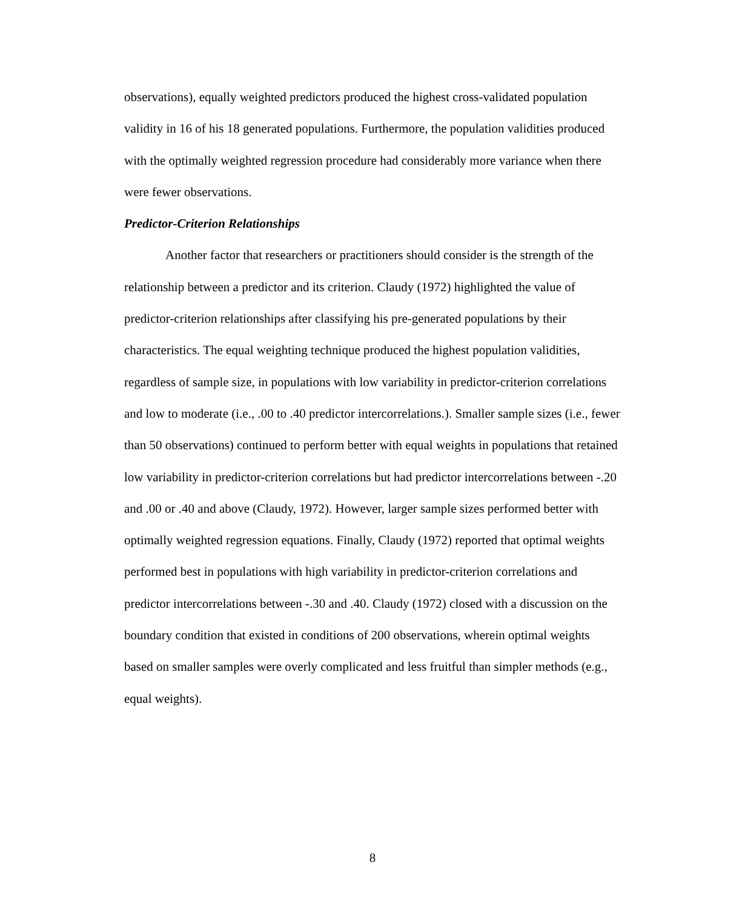observations), equally weighted predictors produced the highest cross-validated population validity in 16 of his 18 generated populations. Furthermore, the population validities produced with the optimally weighted regression procedure had considerably more variance when there were fewer observations.
Predictor-Criterion Relationships
Another factor that researchers or practitioners should consider is the strength of the relationship between a predictor and its criterion. Claudy (1972) highlighted the value of predictor-criterion relationships after classifying his pre-generated populations by their characteristics. The equal weighting technique produced the highest population validities, regardless of sample size, in populations with low variability in predictor-criterion correlations and low to moderate (i.e., .00 to .40 predictor intercorrelations.). Smaller sample sizes (i.e., fewer than 50 observations) continued to perform better with equal weights in populations that retained low variability in predictor-criterion correlations but had predictor intercorrelations between -.20 and .00 or .40 and above (Claudy, 1972). However, larger sample sizes performed better with optimally weighted regression equations. Finally, Claudy (1972) reported that optimal weights performed best in populations with high variability in predictor-criterion correlations and predictor intercorrelations between -.30 and .40. Claudy (1972) closed with a discussion on the boundary condition that existed in conditions of 200 observations, wherein optimal weights based on smaller samples were overly complicated and less fruitful than simpler methods (e.g., equal weights).
8